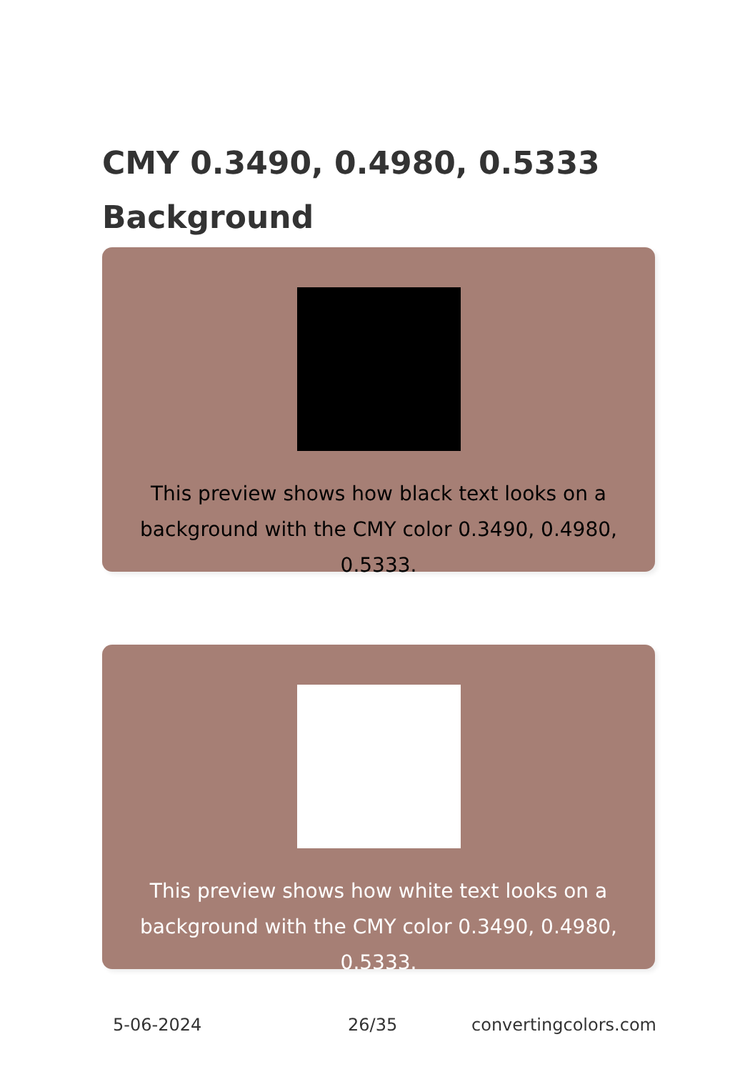CMY 0.3490, 0.4980, 0.5333
Background
This preview shows how black text looks on a
background with the CMY color 0.3490, 0.4980, 0.5333.
This preview shows how white text looks on a
background with the CMY color 0.3490, 0.4980, 0.5333.
5-06-2024 26/35 convertingcolors.com